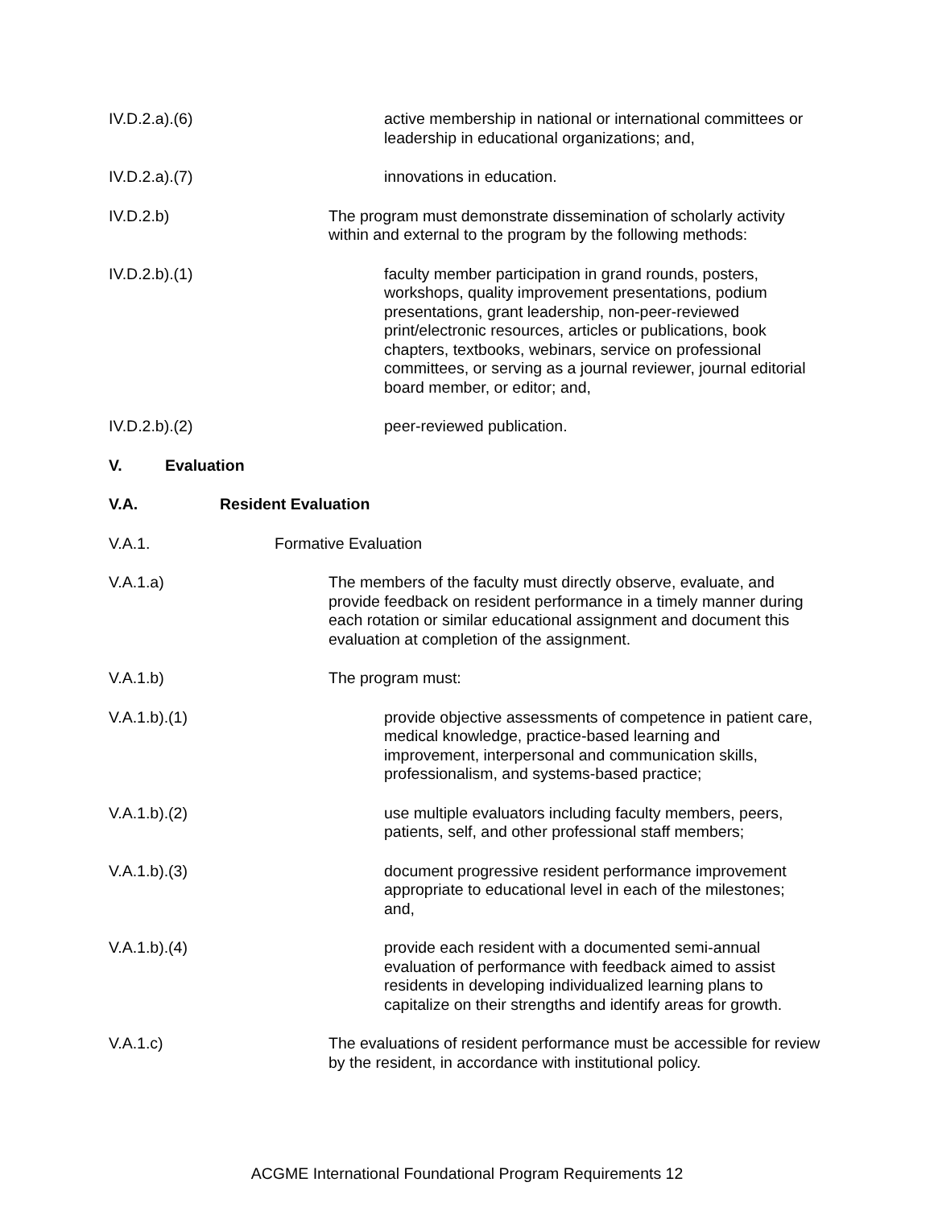IV.D.2.a).(6)
active membership in national or international committees or leadership in educational organizations; and,
IV.D.2.a).(7)
innovations in education.
IV.D.2.b) The program must demonstrate dissemination of scholarly activity within and external to the program by the following methods:
IV.D.2.b).(1)
faculty member participation in grand rounds, posters, workshops, quality improvement presentations, podium presentations, grant leadership, non-peer-reviewed print/electronic resources, articles or publications, book chapters, textbooks, webinars, service on professional committees, or serving as a journal reviewer, journal editorial board member, or editor; and,
IV.D.2.b).(2)
peer-reviewed publication.
V. Evaluation
V.A. Resident Evaluation
V.A.1. Formative Evaluation
V.A.1.a) The members of the faculty must directly observe, evaluate, and provide feedback on resident performance in a timely manner during each rotation or similar educational assignment and document this evaluation at completion of the assignment.
V.A.1.b) The program must:
V.A.1.b).(1)
provide objective assessments of competence in patient care, medical knowledge, practice-based learning and improvement, interpersonal and communication skills, professionalism, and systems-based practice;
V.A.1.b).(2)
use multiple evaluators including faculty members, peers, patients, self, and other professional staff members;
V.A.1.b).(3)
document progressive resident performance improvement appropriate to educational level in each of the milestones; and,
V.A.1.b).(4)
provide each resident with a documented semi-annual evaluation of performance with feedback aimed to assist residents in developing individualized learning plans to capitalize on their strengths and identify areas for growth.
V.A.1.c) The evaluations of resident performance must be accessible for review by the resident, in accordance with institutional policy.
ACGME International Foundational Program Requirements 12